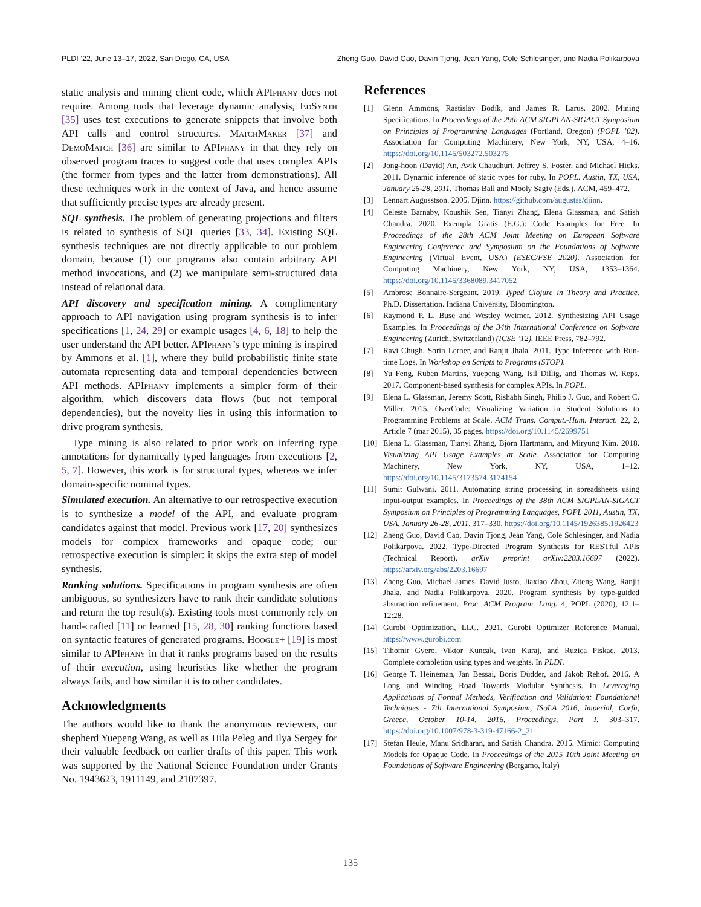PLDI ’22, June 13–17, 2022, San Diego, CA, USA Zheng Guo, David Cao, Davin Tjong, Jean Yang, Cole Schlesinger, and Nadia Polikarpova
static analysis and mining client code, which APIphany does not require. Among tools that leverage dynamic analysis, EdSynth [35] uses test executions to generate snippets that involve both API calls and control structures. MatchMaker [37] and DemoMatch [36] are similar to APIphany in that they rely on observed program traces to suggest code that uses complex APIs (the former from types and the latter from demonstrations). All these techniques work in the context of Java, and hence assume that sufficiently precise types are already present.
SQL synthesis. The problem of generating projections and filters is related to synthesis of SQL queries [33, 34]. Existing SQL synthesis techniques are not directly applicable to our problem domain, because (1) our programs also contain arbitrary API method invocations, and (2) we manipulate semi-structured data instead of relational data.
API discovery and specification mining. A complimentary approach to API navigation using program synthesis is to infer specifications [1, 24, 29] or example usages [4, 6, 18] to help the user understand the API better. APIphany’s type mining is inspired by Ammons et al. [1], where they build probabilistic finite state automata representing data and temporal dependencies between API methods. APIphany implements a simpler form of their algorithm, which discovers data flows (but not temporal dependencies), but the novelty lies in using this information to drive program synthesis.
Type mining is also related to prior work on inferring type annotations for dynamically typed languages from executions [2, 5, 7]. However, this work is for structural types, whereas we infer domain-specific nominal types.
Simulated execution. An alternative to our retrospective execution is to synthesize a model of the API, and evaluate program candidates against that model. Previous work [17, 20] synthesizes models for complex frameworks and opaque code; our retrospective execution is simpler: it skips the extra step of model synthesis.
Ranking solutions. Specifications in program synthesis are often ambiguous, so synthesizers have to rank their candidate solutions and return the top result(s). Existing tools most commonly rely on hand-crafted [11] or learned [15, 28, 30] ranking functions based on syntactic features of generated programs. Hoogle+ [19] is most similar to APIphany in that it ranks programs based on the results of their execution, using heuristics like whether the program always fails, and how similar it is to other candidates.
Acknowledgments
The authors would like to thank the anonymous reviewers, our shepherd Yuepeng Wang, as well as Hila Peleg and Ilya Sergey for their valuable feedback on earlier drafts of this paper. This work was supported by the National Science Foundation under Grants No. 1943623, 1911149, and 2107397.
References
[1] Glenn Ammons, Rastislav Bodík, and James R. Larus. 2002. Mining Specifications. In Proceedings of the 29th ACM SIGPLAN-SIGACT Symposium on Principles of Programming Languages (Portland, Oregon) (POPL ’02). Association for Computing Machinery, New York, NY, USA, 4–16. https://doi.org/10.1145/503272.503275
[2] Jong-hoon (David) An, Avik Chaudhuri, Jeffrey S. Foster, and Michael Hicks. 2011. Dynamic inference of static types for ruby. In POPL. Austin, TX, USA, January 26-28, 2011, Thomas Ball and Mooly Sagiv (Eds.). ACM, 459–472.
[3] Lennart Augusstson. 2005. Djinn. https://github.com/augustss/djinn.
[4] Celeste Barnaby, Koushik Sen, Tianyi Zhang, Elena Glassman, and Satish Chandra. 2020. Exempla Gratis (E.G.): Code Examples for Free. In Proceedings of the 28th ACM Joint Meeting on European Software Engineering Conference and Symposium on the Foundations of Software Engineering (Virtual Event, USA) (ESEC/FSE 2020). Association for Computing Machinery, New York, NY, USA, 1353–1364. https://doi.org/10.1145/3368089.3417052
[5] Ambrose Bonnaire-Sergeant. 2019. Typed Clojure in Theory and Practice. Ph.D. Dissertation. Indiana University, Bloomington.
[6] Raymond P. L. Buse and Westley Weimer. 2012. Synthesizing API Usage Examples. In Proceedings of the 34th International Conference on Software Engineering (Zurich, Switzerland) (ICSE ’12). IEEE Press, 782–792.
[7] Ravi Chugh, Sorin Lerner, and Ranjit Jhala. 2011. Type Inference with Run-time Logs. In Workshop on Scripts to Programs (STOP).
[8] Yu Feng, Ruben Martins, Yuepeng Wang, Isil Dillig, and Thomas W. Reps. 2017. Component-based synthesis for complex APIs. In POPL.
[9] Elena L. Glassman, Jeremy Scott, Rishabh Singh, Philip J. Guo, and Robert C. Miller. 2015. OverCode: Visualizing Variation in Student Solutions to Programming Problems at Scale. ACM Trans. Comput.-Hum. Interact. 22, 2, Article 7 (mar 2015), 35 pages. https://doi.org/10.1145/2699751
[10] Elena L. Glassman, Tianyi Zhang, Björn Hartmann, and Miryung Kim. 2018. Visualizing API Usage Examples at Scale. Association for Computing Machinery, New York, NY, USA, 1–12. https://doi.org/10.1145/3173574.3174154
[11] Sumit Gulwani. 2011. Automating string processing in spreadsheets using input-output examples. In Proceedings of the 38th ACM SIGPLAN-SIGACT Symposium on Principles of Programming Languages, POPL 2011, Austin, TX, USA, January 26-28, 2011. 317–330. https://doi.org/10.1145/1926385.1926423
[12] Zheng Guo, David Cao, Davin Tjong, Jean Yang, Cole Schlesinger, and Nadia Polikarpova. 2022. Type-Directed Program Synthesis for RESTful APIs (Technical Report). arXiv preprint arXiv:2203.16697 (2022). https://arxiv.org/abs/2203.16697
[13] Zheng Guo, Michael James, David Justo, Jiaxiao Zhou, Ziteng Wang, Ranjit Jhala, and Nadia Polikarpova. 2020. Program synthesis by type-guided abstraction refinement. Proc. ACM Program. Lang. 4, POPL (2020), 12:1–12:28.
[14] Gurobi Optimization, LLC. 2021. Gurobi Optimizer Reference Manual. https://www.gurobi.com
[15] Tihomir Gvero, Viktor Kuncak, Ivan Kuraj, and Ruzica Piskac. 2013. Complete completion using types and weights. In PLDI.
[16] George T. Heineman, Jan Bessai, Boris Düdder, and Jakob Rehof. 2016. A Long and Winding Road Towards Modular Synthesis. In Leveraging Applications of Formal Methods, Verification and Validation: Foundational Techniques - 7th International Symposium, ISoLA 2016, Imperial, Corfu, Greece, October 10-14, 2016, Proceedings, Part I. 303–317. https://doi.org/10.1007/978-3-319-47166-2_21
[17] Stefan Heule, Manu Sridharan, and Satish Chandra. 2015. Mimic: Computing Models for Opaque Code. In Proceedings of the 2015 10th Joint Meeting on Foundations of Software Engineering (Bergamo, Italy)
135